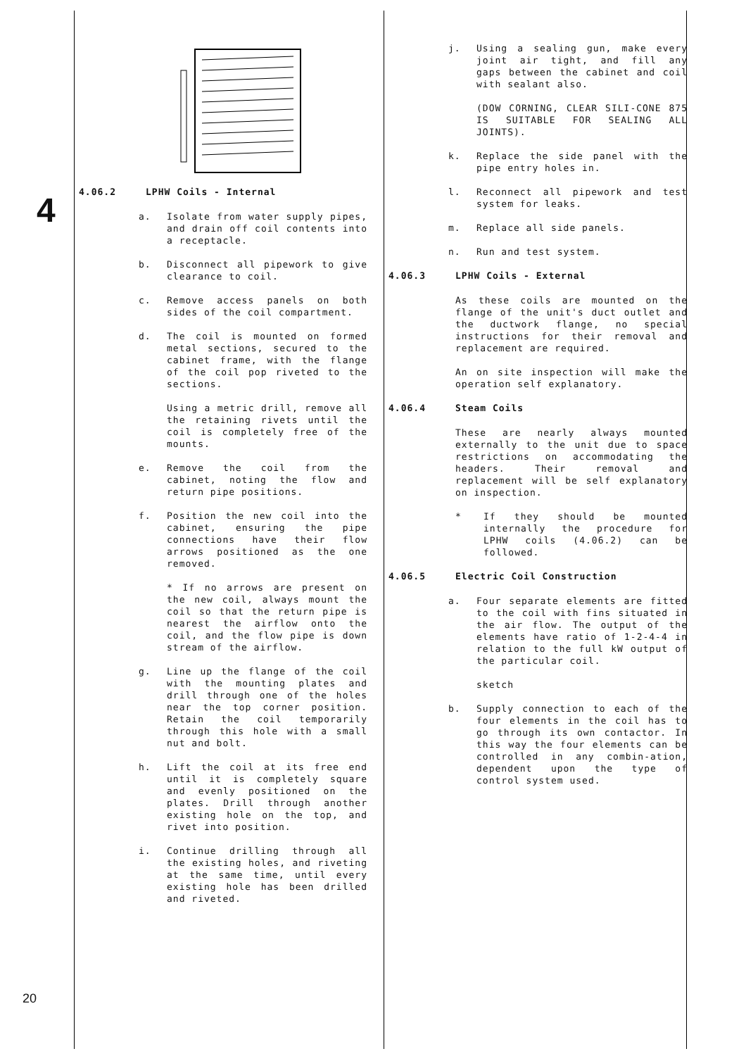4
20
4.06.2 LPHW Coils - Internal
a. Isolate from water supply pipes, and drain off coil contents into a receptacle.
b. Disconnect all pipework to give clearance to coil.
c. Remove access panels on both sides of the coil compartment.
d. The coil is mounted on formed metal sections, secured to the cabinet frame, with the flange of the coil pop riveted to the sections.
Using a metric drill, remove all the retaining rivets until the coil is completely free of the mounts.
e. Remove the coil from the cabinet, noting the flow and return pipe positions.
f. Position the new coil into the cabinet, ensuring the pipe connections have their flow arrows positioned as the one removed.
* If no arrows are present on the new coil, always mount the coil so that the return pipe is nearest the airflow onto the coil, and the flow pipe is down stream of the airflow.
g. Line up the flange of the coil with the mounting plates and drill through one of the holes near the top corner position. Retain the coil temporarily through this hole with a small nut and bolt.
h. Lift the coil at its free end until it is completely square and evenly positioned on the plates. Drill through another existing hole on the top, and rivet into position.
i. Continue drilling through all the existing holes, and riveting at the same time, until every existing hole has been drilled and riveted.
j. Using a sealing gun, make every joint air tight, and fill any gaps between the cabinet and coil with sealant also.
(DOW CORNING, CLEAR SILI-CONE 875 IS SUITABLE FOR SEALING ALL JOINTS).
k. Replace the side panel with the pipe entry holes in.
l. Reconnect all pipework and test system for leaks.
m. Replace all side panels.
n. Run and test system.
4.06.3 LPHW Coils - External
As these coils are mounted on the flange of the unit's duct outlet and the ductwork flange, no special instructions for their removal and replacement are required.
An on site inspection will make the operation self explanatory.
4.06.4 Steam Coils
These are nearly always mounted externally to the unit due to space restrictions on accommodating the headers. Their removal and replacement will be self explanatory on inspection.
* If they should be mounted internally the procedure for LPHW coils (4.06.2) can be followed.
4.06.5 Electric Coil Construction
a. Four separate elements are fitted to the coil with fins situated in the air flow. The output of the elements have ratio of 1-2-4-4 in relation to the full kW output of the particular coil.
sketch
b. Supply connection to each of the four elements in the coil has to go through its own contactor. In this way the four elements can be controlled in any combin-ation, dependent upon the type of control system used.